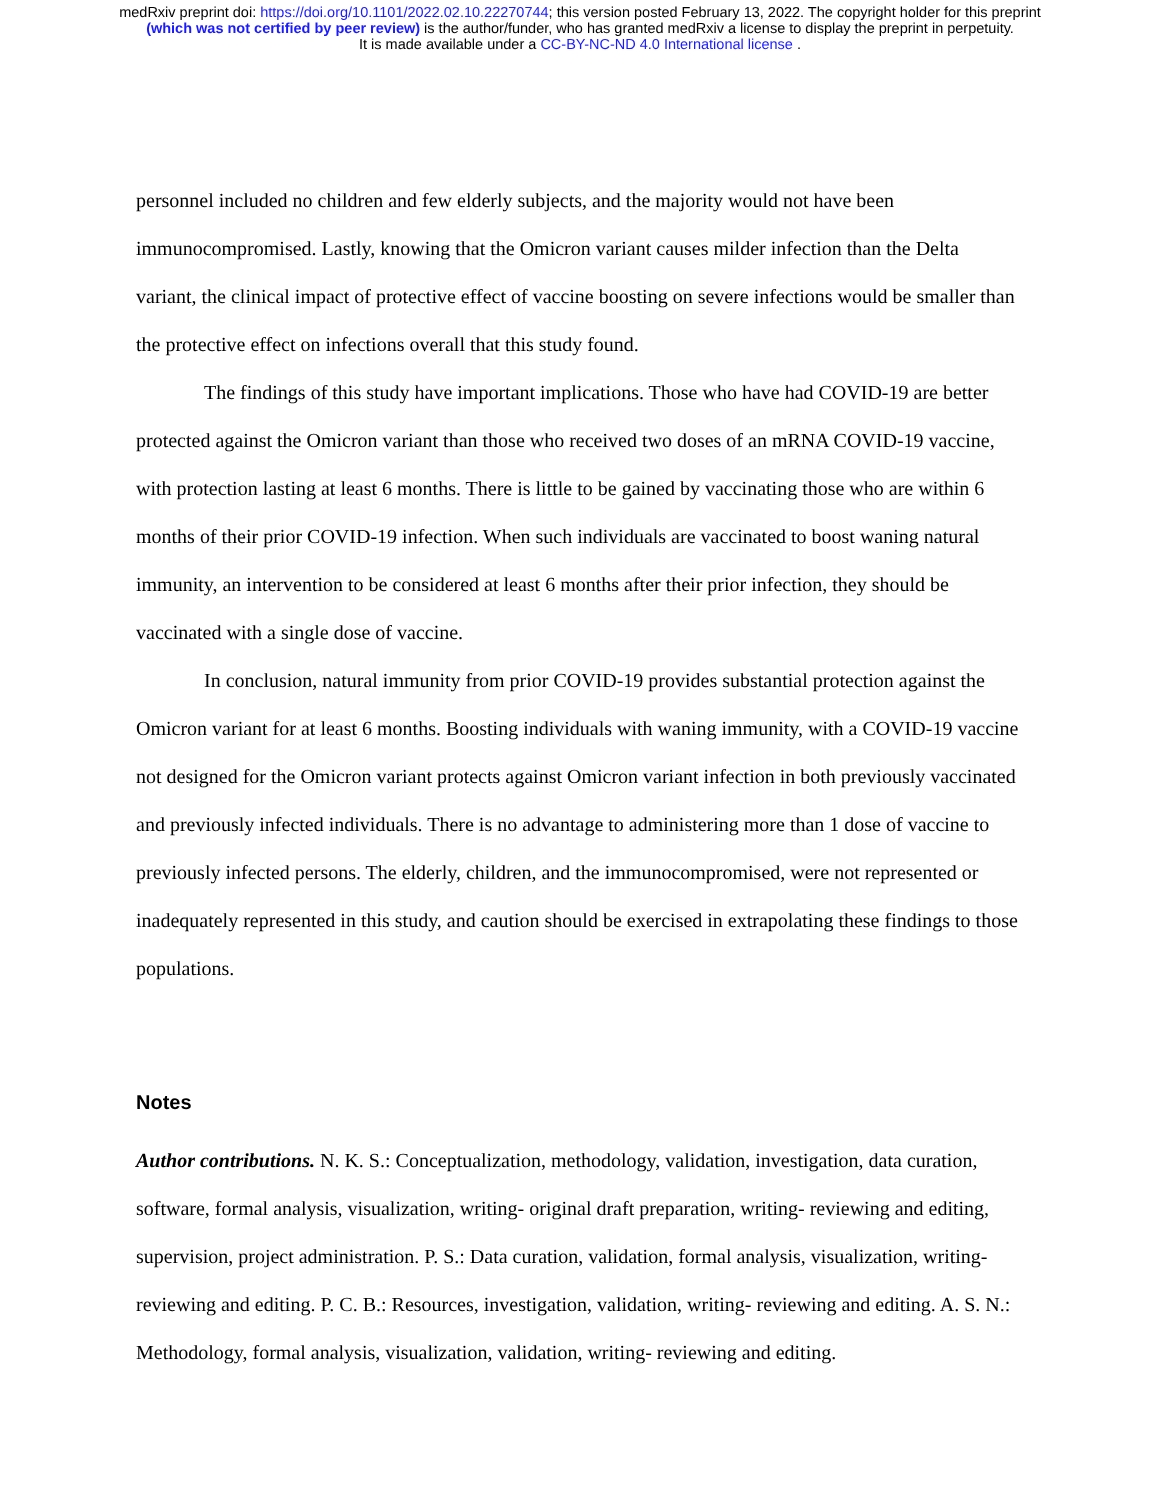medRxiv preprint doi: https://doi.org/10.1101/2022.02.10.22270744; this version posted February 13, 2022. The copyright holder for this preprint
(which was not certified by peer review) is the author/funder, who has granted medRxiv a license to display the preprint in perpetuity.
It is made available under a CC-BY-NC-ND 4.0 International license .
personnel included no children and few elderly subjects, and the majority would not have been immunocompromised. Lastly, knowing that the Omicron variant causes milder infection than the Delta variant, the clinical impact of protective effect of vaccine boosting on severe infections would be smaller than the protective effect on infections overall that this study found.
The findings of this study have important implications. Those who have had COVID-19 are better protected against the Omicron variant than those who received two doses of an mRNA COVID-19 vaccine, with protection lasting at least 6 months. There is little to be gained by vaccinating those who are within 6 months of their prior COVID-19 infection. When such individuals are vaccinated to boost waning natural immunity, an intervention to be considered at least 6 months after their prior infection, they should be vaccinated with a single dose of vaccine.
In conclusion, natural immunity from prior COVID-19 provides substantial protection against the Omicron variant for at least 6 months. Boosting individuals with waning immunity, with a COVID-19 vaccine not designed for the Omicron variant protects against Omicron variant infection in both previously vaccinated and previously infected individuals. There is no advantage to administering more than 1 dose of vaccine to previously infected persons. The elderly, children, and the immunocompromised, were not represented or inadequately represented in this study, and caution should be exercised in extrapolating these findings to those populations.
Notes
Author contributions. N. K. S.: Conceptualization, methodology, validation, investigation, data curation, software, formal analysis, visualization, writing- original draft preparation, writing- reviewing and editing, supervision, project administration. P. S.: Data curation, validation, formal analysis, visualization, writing- reviewing and editing. P. C. B.: Resources, investigation, validation, writing- reviewing and editing. A. S. N.: Methodology, formal analysis, visualization, validation, writing- reviewing and editing.